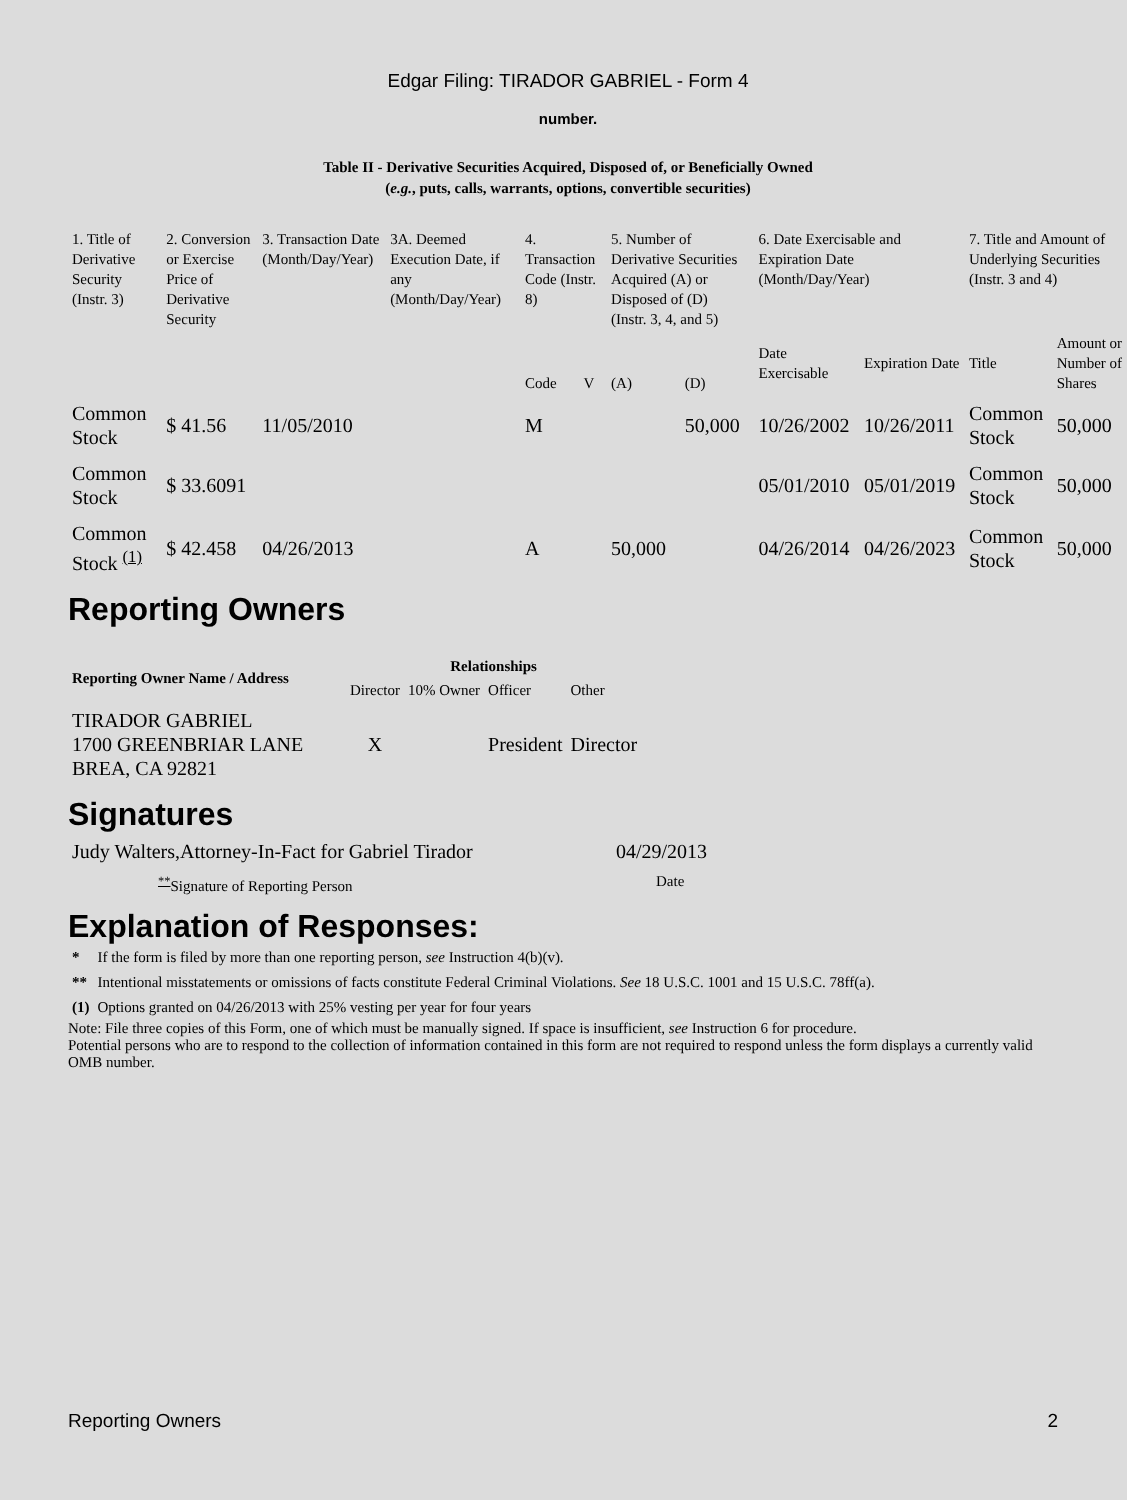Edgar Filing: TIRADOR GABRIEL - Form 4
number.
Table II - Derivative Securities Acquired, Disposed of, or Beneficially Owned
(e.g., puts, calls, warrants, options, convertible securities)
| 1. Title of Derivative Security (Instr. 3) | 2. Conversion or Exercise Price of Derivative Security | 3. Transaction Date (Month/Day/Year) | 3A. Deemed Execution Date, if any (Month/Day/Year) | 4. Transaction Code (Instr. 8) | | 5. Number of Derivative Securities Acquired (A) or Disposed of (D) (Instr. 3, 4, and 5) | | 6. Date Exercisable and Expiration Date (Month/Day/Year) | | 7. Title and Amount of Underlying Securities (Instr. 3 and 4) | |
| --- | --- | --- | --- | --- | --- | --- | --- | --- | --- | --- | --- |
| | | | | Code | V | (A) | (D) | Date Exercisable | Expiration Date | Title | Amount or Number of Shares |
| Common Stock | $ 41.56 | 11/05/2010 | | M | | | 50,000 | 10/26/2002 | 10/26/2011 | Common Stock | 50,000 |
| Common Stock | $ 33.6091 | | | | | | | 05/01/2010 | 05/01/2019 | Common Stock | 50,000 |
| Common Stock <sup>(1)</sup> | $ 42.458 | 04/26/2013 | | A | | 50,000 | | 04/26/2014 | 04/26/2023 | Common Stock | 50,000 |
Reporting Owners
| Reporting Owner Name / Address | Relationships | | | |
| --- | --- | --- | --- | --- |
| | Director | 10% Owner | Officer | Other |
| TIRADOR GABRIEL 1700 GREENBRIAR LANE BREA, CA 92821 | X | | President | Director |
Signatures
| Judy Walters,Attorney-In-Fact for Gabriel Tirador | 04/29/2013 |
| <sup>**</sup> Signature of Reporting Person | Date |
Explanation of Responses:
| * | If the form is filed by more than one reporting person, see Instruction 4(b)(v). |
| ** | Intentional misstatements or omissions of facts constitute Federal Criminal Violations. See 18 U.S.C. 1001 and 15 U.S.C. 78ff(a). |
| (1) | Options granted on 04/26/2013 with 25% vesting per year for four years |
Note: File three copies of this Form, one of which must be manually signed. If space is insufficient, see Instruction 6 for procedure.
Potential persons who are to respond to the collection of information contained in this form are not required to respond unless the form displays a currently valid OMB number.
Reporting Owners 2